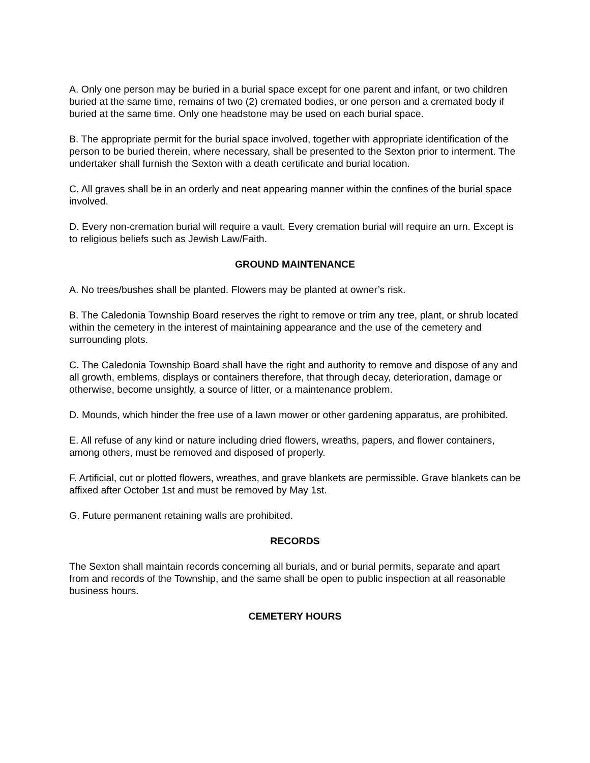A. Only one person may be buried in a burial space except for one parent and infant, or two children buried at the same time, remains of two (2) cremated bodies, or one person and a cremated body if buried at the same time. Only one headstone may be used on each burial space.
B. The appropriate permit for the burial space involved, together with appropriate identification of the person to be buried therein, where necessary, shall be presented to the Sexton prior to interment. The undertaker shall furnish the Sexton with a death certificate and burial location.
C. All graves shall be in an orderly and neat appearing manner within the confines of the burial space involved.
D. Every non-cremation burial will require a vault. Every cremation burial will require an urn. Except is to religious beliefs such as Jewish Law/Faith.
GROUND MAINTENANCE
A. No trees/bushes shall be planted. Flowers may be planted at owner’s risk.
B. The Caledonia Township Board reserves the right to remove or trim any tree, plant, or shrub located within the cemetery in the interest of maintaining appearance and the use of the cemetery and surrounding plots.
C. The Caledonia Township Board shall have the right and authority to remove and dispose of any and all growth, emblems, displays or containers therefore, that through decay, deterioration, damage or otherwise, become unsightly, a source of litter, or a maintenance problem.
D. Mounds, which hinder the free use of a lawn mower or other gardening apparatus, are prohibited.
E. All refuse of any kind or nature including dried flowers, wreaths, papers, and flower containers, among others, must be removed and disposed of properly.
F. Artificial, cut or plotted flowers, wreathes, and grave blankets are permissible. Grave blankets can be affixed after October 1st and must be removed by May 1st.
G. Future permanent retaining walls are prohibited.
RECORDS
The Sexton shall maintain records concerning all burials, and or burial permits, separate and apart from and records of the Township, and the same shall be open to public inspection at all reasonable business hours.
CEMETERY HOURS